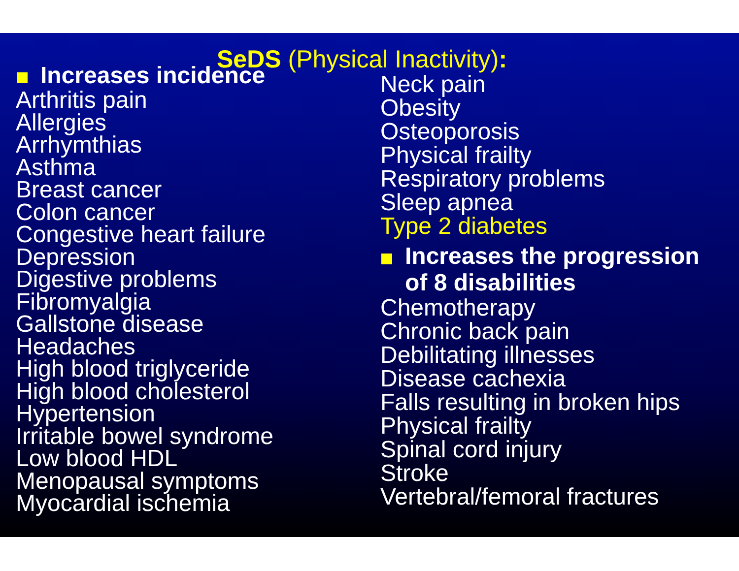SeDS (Physical Inactivity):
Increases incidence
Arthritis pain
Allergies
Arrhymthias
Asthma
Breast cancer
Colon cancer
Congestive heart failure
Depression
Digestive problems
Fibromyalgia
Gallstone disease
Headaches
High blood triglyceride
High blood cholesterol
Hypertension
Irritable bowel syndrome
Low blood HDL
Menopausal symptoms
Myocardial ischemia
Neck pain
Obesity
Osteoporosis
Physical frailty
Respiratory problems
Sleep apnea
Type 2 diabetes
Increases the progression
of 8 disabilities
Chemotherapy
Chronic back pain
Debilitating illnesses
Disease cachexia
Falls resulting in broken hips
Physical frailty
Spinal cord injury
Stroke
Vertebral/femoral fractures